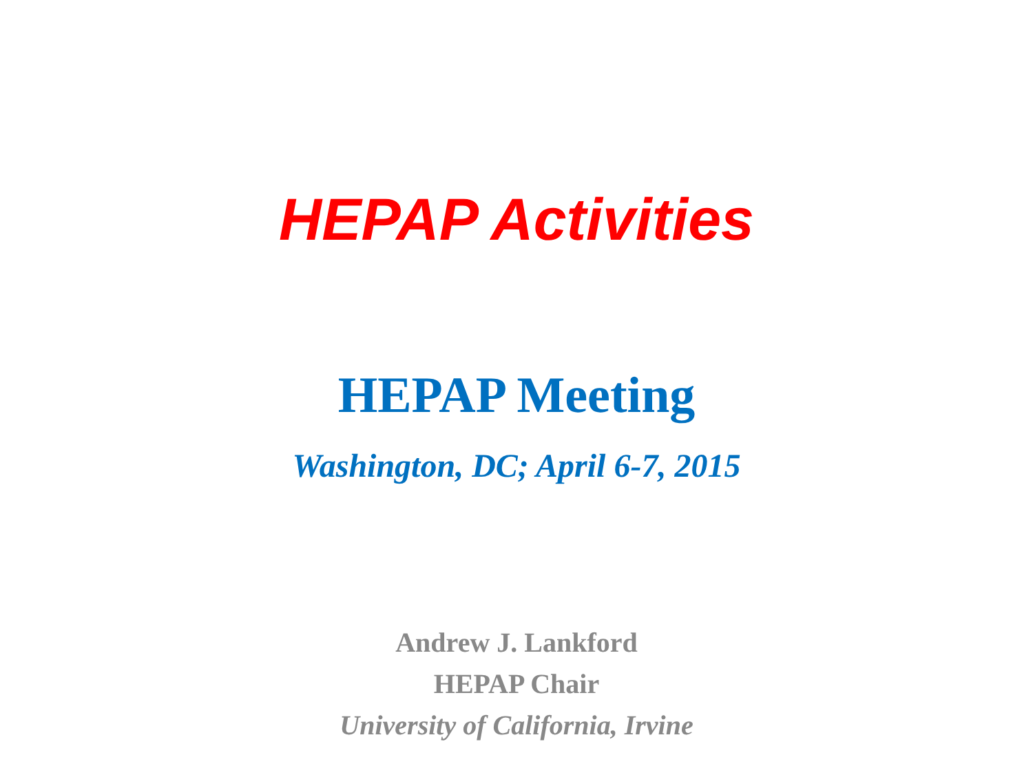HEPAP Activities
HEPAP Meeting
Washington, DC; April 6-7, 2015
Andrew J. Lankford
HEPAP Chair
University of California, Irvine